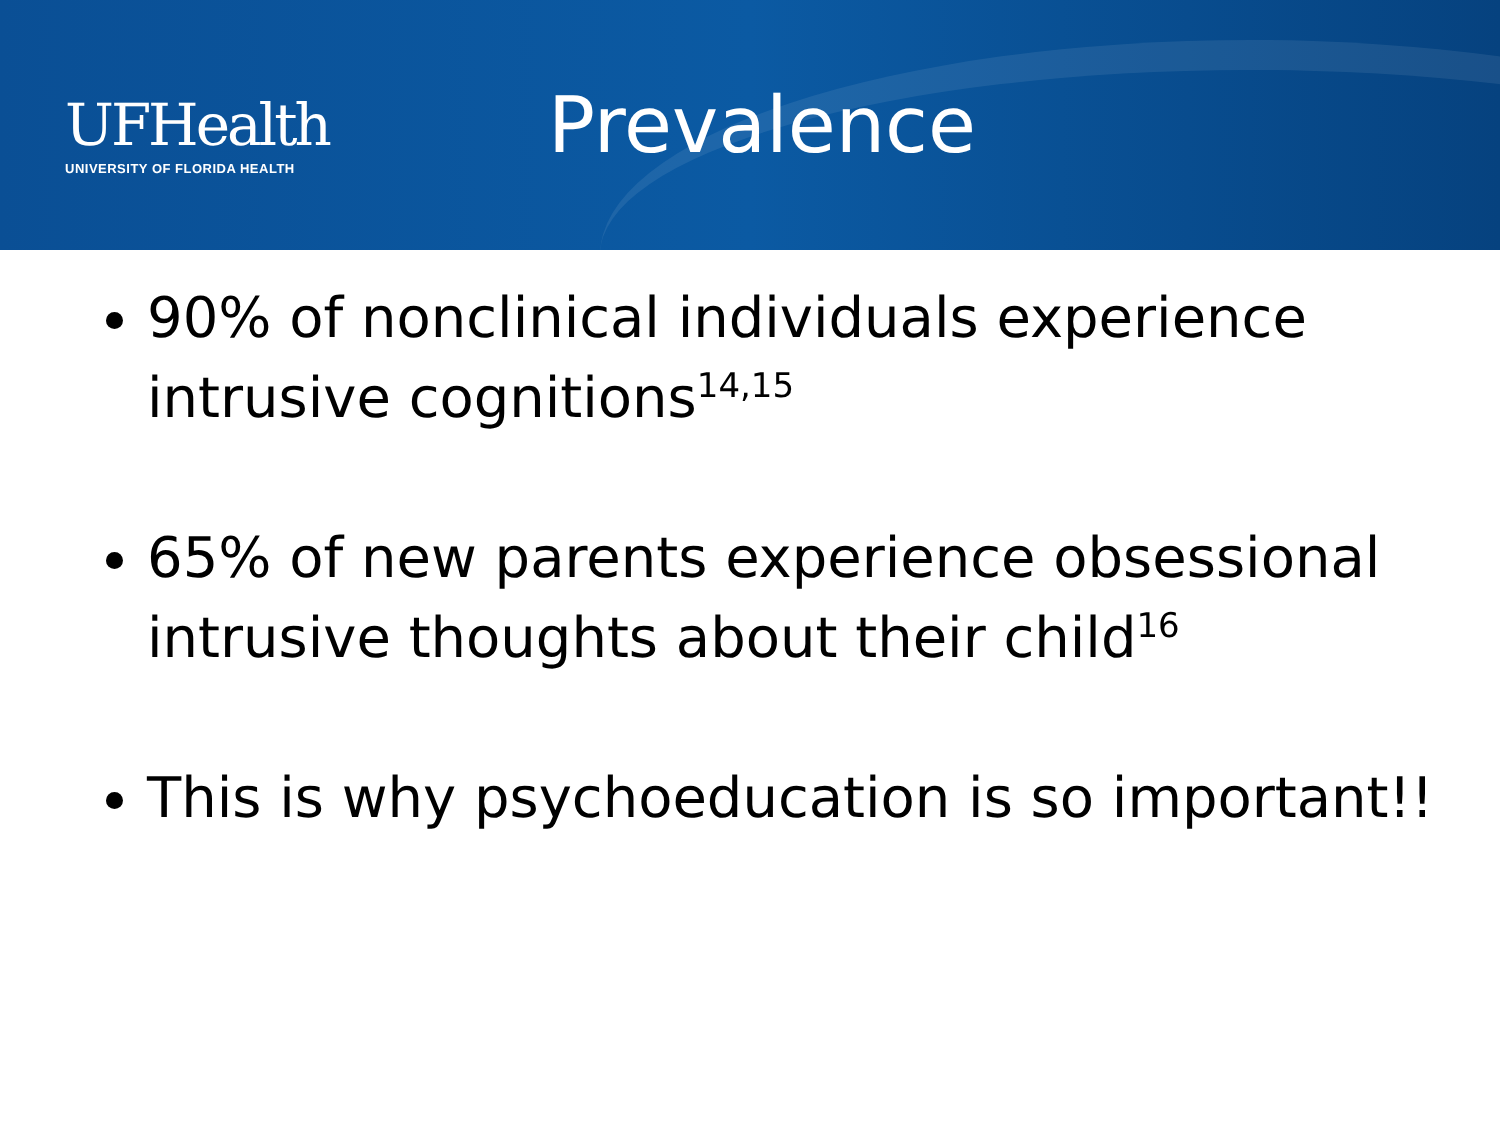UFHealth
UNIVERSITY OF FLORIDA HEALTH
Prevalence
90% of nonclinical individuals experience intrusive cognitions<sup>14,15</sup>
65% of new parents experience obsessional intrusive thoughts about their child<sup>16</sup>
This is why psychoeducation is so important!!